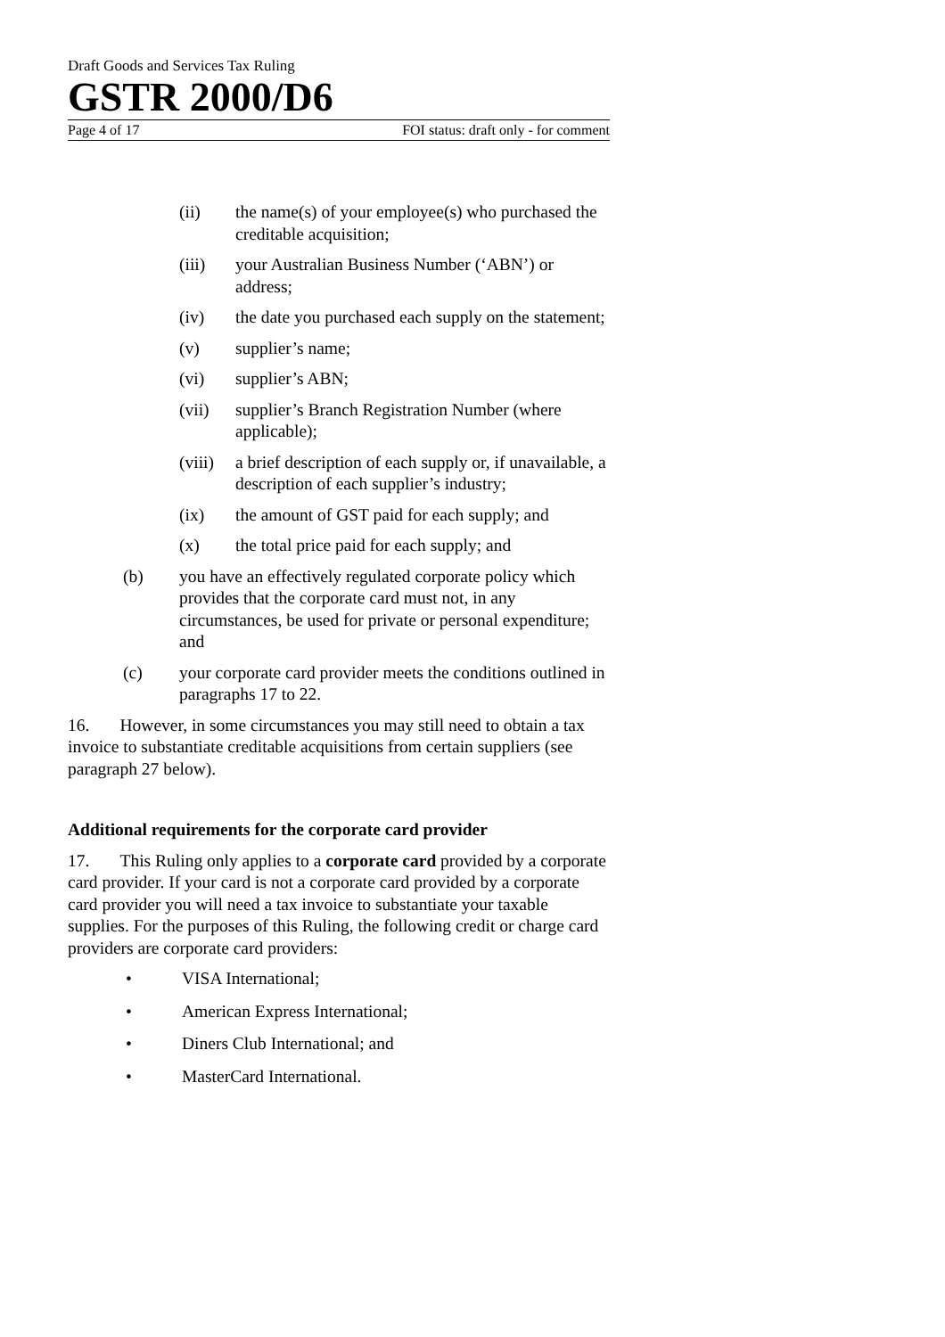Draft Goods and Services Tax Ruling
GSTR 2000/D6
Page 4 of 17 FOI status: draft only - for comment
(ii) the name(s) of your employee(s) who purchased the creditable acquisition;
(iii) your Australian Business Number (‘ABN’) or address;
(iv) the date you purchased each supply on the statement;
(v) supplier’s name;
(vi) supplier’s ABN;
(vii) supplier’s Branch Registration Number (where applicable);
(viii) a brief description of each supply or, if unavailable, a description of each supplier’s industry;
(ix) the amount of GST paid for each supply; and
(x) the total price paid for each supply; and
(b) you have an effectively regulated corporate policy which provides that the corporate card must not, in any circumstances, be used for private or personal expenditure; and
(c) your corporate card provider meets the conditions outlined in paragraphs 17 to 22.
16. However, in some circumstances you may still need to obtain a tax invoice to substantiate creditable acquisitions from certain suppliers (see paragraph 27 below).
Additional requirements for the corporate card provider
17. This Ruling only applies to a corporate card provided by a corporate card provider. If your card is not a corporate card provided by a corporate card provider you will need a tax invoice to substantiate your taxable supplies. For the purposes of this Ruling, the following credit or charge card providers are corporate card providers:
• VISA International;
• American Express International;
• Diners Club International; and
• MasterCard International.